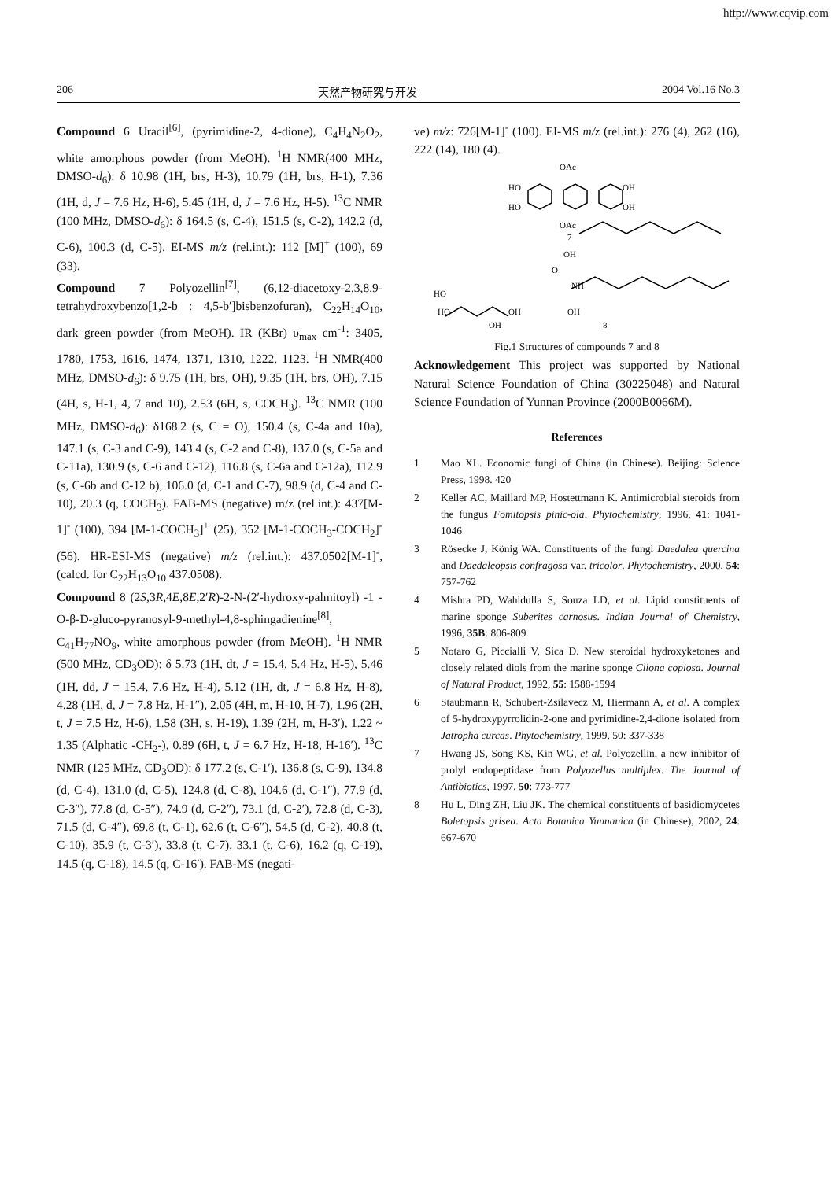http://www.cqvip.com
206 天然产物研究与开发 2004 Vol.16 No.3
Compound 6 Uracil<sup>[6]</sup>, (pyrimidine-2, 4-dione), C<sub>4</sub>H<sub>4</sub>N<sub>2</sub>O<sub>2</sub>, white amorphous powder (from MeOH). <sup>1</sup>H NMR(400 MHz, DMSO-d<sub>6</sub>): δ 10.98 (1H, brs, H-3), 10.79 (1H, brs, H-1), 7.36 (1H, d, J = 7.6 Hz, H-6), 5.45 (1H, d, J = 7.6 Hz, H-5). <sup>13</sup>C NMR (100 MHz, DMSO-d<sub>6</sub>): δ 164.5 (s, C-4), 151.5 (s, C-2), 142.2 (d, C-6), 100.3 (d, C-5). EI-MS m/z (rel.int.): 112 [M]<sup>+</sup> (100), 69 (33).
Compound 7 Polyozellin<sup>[7]</sup>, (6,12-diacetoxy-2,3,8,9-tetrahydroxybenzo[1,2-b : 4,5-b′]bisbenzofuran), C<sub>22</sub>H<sub>14</sub>O<sub>10</sub>, dark green powder (from MeOH). IR (KBr) υ<sub>max</sub> cm<sup>-1</sup>: 3405, 1780, 1753, 1616, 1474, 1371, 1310, 1222, 1123. <sup>1</sup>H NMR(400 MHz, DMSO-d<sub>6</sub>): δ 9.75 (1H, brs, OH), 9.35 (1H, brs, OH), 7.15 (4H, s, H-1, 4, 7 and 10), 2.53 (6H, s, COCH<sub>3</sub>). <sup>13</sup>C NMR (100 MHz, DMSO-d<sub>6</sub>): δ168.2 (s, C = O), 150.4 (s, C-4a and 10a), 147.1 (s, C-3 and C-9), 143.4 (s, C-2 and C-8), 137.0 (s, C-5a and C-11a), 130.9 (s, C-6 and C-12), 116.8 (s, C-6a and C-12a), 112.9 (s, C-6b and C-12 b), 106.0 (d, C-1 and C-7), 98.9 (d, C-4 and C-10), 20.3 (q, COCH<sub>3</sub>). FAB-MS (negative) m/z (rel.int.): 437[M-1]<sup>-</sup> (100), 394 [M-1-COCH<sub>3</sub>]<sup>+</sup> (25), 352 [M-1-COCH<sub>3</sub>-COCH<sub>2</sub>]<sup>-</sup> (56). HR-ESI-MS (negative) m/z (rel.int.): 437.0502[M-1]<sup>-</sup>, (calcd. for C<sub>22</sub>H<sub>13</sub>O<sub>10</sub> 437.0508).
Compound 8 (2S,3R,4E,8E,2′R)-2-N-(2′-hydroxy-palmitoyl) -1 -O-β-D-gluco-pyranosyl-9-methyl-4,8-sphingadienine<sup>[8]</sup>, C<sub>41</sub>H<sub>77</sub>NO<sub>9</sub>, white amorphous powder (from MeOH). <sup>1</sup>H NMR (500 MHz, CD<sub>3</sub>OD): δ 5.73 (1H, dt, J = 15.4, 5.4 Hz, H-5), 5.46 (1H, dd, J = 15.4, 7.6 Hz, H-4), 5.12 (1H, dt, J = 6.8 Hz, H-8), 4.28 (1H, d, J = 7.8 Hz, H-1″), 2.05 (4H, m, H-10, H-7), 1.96 (2H, t, J = 7.5 Hz, H-6), 1.58 (3H, s, H-19), 1.39 (2H, m, H-3′), 1.22 ~ 1.35 (Alphatic -CH<sub>2</sub>-), 0.89 (6H, t, J = 6.7 Hz, H-18, H-16′). <sup>13</sup>C NMR (125 MHz, CD<sub>3</sub>OD): δ 177.2 (s, C-1′), 136.8 (s, C-9), 134.8 (d, C-4), 131.0 (d, C-5), 124.8 (d, C-8), 104.6 (d, C-1″), 77.9 (d, C-3″), 77.8 (d, C-5″), 74.9 (d, C-2″), 73.1 (d, C-2′), 72.8 (d, C-3), 71.5 (d, C-4″), 69.8 (t, C-1), 62.6 (t, C-6″), 54.5 (d, C-2), 40.8 (t, C-10), 35.9 (t, C-3′), 33.8 (t, C-7), 33.1 (t, C-6), 16.2 (q, C-19), 14.5 (q, C-18), 14.5 (q, C-16′). FAB-MS (negati-
ve) m/z: 726[M-1]<sup>-</sup> (100). EI-MS m/z (rel.int.): 276 (4), 262 (16), 222 (14), 180 (4).
OAc
HO
HO
OH
OH
OAc
7
OH
O
NH
HO
HO
OH
OH
OH
8
Fig.1 Structures of compounds 7 and 8
Acknowledgement This project was supported by National Natural Science Foundation of China (30225048) and Natural Science Foundation of Yunnan Province (2000B0066M).
References
1 Mao XL. Economic fungi of China (in Chinese). Beijing: Science Press, 1998. 420
2 Keller AC, Maillard MP, Hostettmann K. Antimicrobial steroids from the fungus Fomitopsis pinic-ola. Phytochemistry, 1996, 41: 1041-1046
3 Rösecke J, König WA. Constituents of the fungi Daedalea quercina and Daedaleopsis confragosa var. tricolor. Phytochemistry, 2000, 54: 757-762
4 Mishra PD, Wahidulla S, Souza LD, et al. Lipid constituents of marine sponge Suberites carnosus. Indian Journal of Chemistry, 1996, 35B: 806-809
5 Notaro G, Piccialli V, Sica D. New steroidal hydroxyketones and closely related diols from the marine sponge Cliona copiosa. Journal of Natural Product, 1992, 55: 1588-1594
6 Staubmann R, Schubert-Zsilavecz M, Hiermann A, et al. A complex of 5-hydroxypyrrolidin-2-one and pyrimidine-2,4-dione isolated from Jatropha curcas. Phytochemistry, 1999, 50: 337-338
7 Hwang JS, Song KS, Kin WG, et al. Polyozellin, a new inhibitor of prolyl endopeptidase from Polyozellus multiplex. The Journal of Antibiotics, 1997, 50: 773-777
8 Hu L, Ding ZH, Liu JK. The chemical constituents of basidiomycetes Boletopsis grisea. Acta Botanica Yunnanica (in Chinese), 2002, 24: 667-670